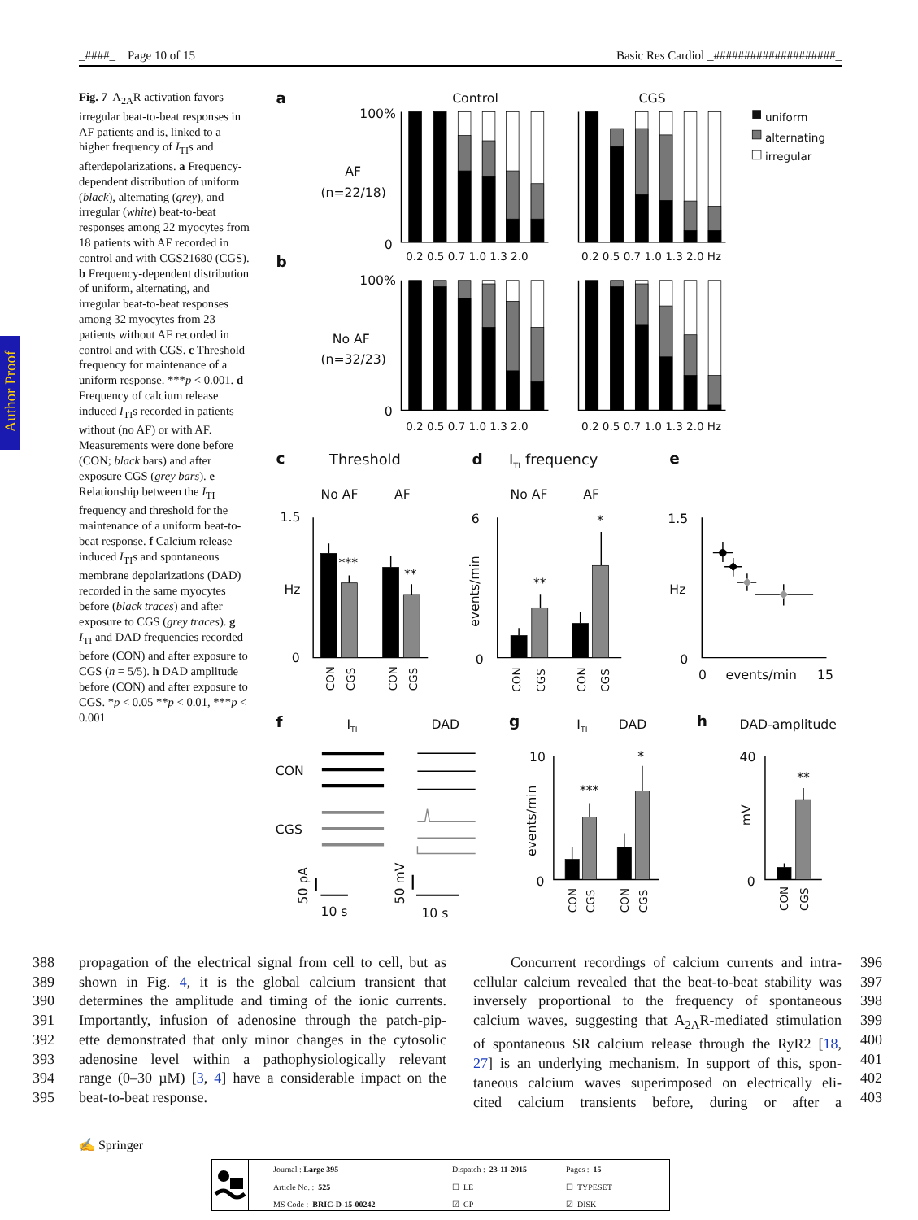_####_ Page 10 of 15 Basic Res Cardiol _####################_
Author Proof
Fig. 7 A<sub>2A</sub>R activation favors irregular beat-to-beat responses in AF patients and is, linked to a higher frequency of I<sub>TI</sub>s and afterdepolarizations. a Frequency-dependent distribution of uniform (black), alternating (grey), and irregular (white) beat-to-beat responses among 22 myocytes from 18 patients with AF recorded in control and with CGS21680 (CGS). b Frequency-dependent distribution of uniform, alternating, and irregular beat-to-beat responses among 32 myocytes from 23 patients without AF recorded in control and with CGS. c Threshold frequency for maintenance of a uniform response. ***p < 0.001. d Frequency of calcium release induced I<sub>TI</sub>s recorded in patients without (no AF) or with AF. Measurements were done before (CON; black bars) and after exposure CGS (grey bars). e Relationship between the I<sub>TI</sub> frequency and threshold for the maintenance of a uniform beat-to-beat response. f Calcium release induced I<sub>TI</sub>s and spontaneous membrane depolarizations (DAD) recorded in the same myocytes before (black traces) and after exposure to CGS (grey traces). g I<sub>TI</sub> and DAD frequencies recorded before (CON) and after exposure to CGS (n = 5/5). h DAD amplitude before (CON) and after exposure to CGS. *p < 0.05 **p < 0.01, ***p < 0.001
a
Control
CGS
100%
0
AF
(n=22/18)
uniform
alternating
irregular
0.2 0.5 0.7 1.0 1.3 2.0
0.2 0.5 0.7 1.0 1.3 2.0 Hz
b
100%
0
No AF
(n=32/23)
0.2 0.5 0.7 1.0 1.3 2.0
0.2 0.5 0.7 1.0 1.3 2.0 Hz
c
Threshold
No AF
AF
1.5
Hz
0
***
**
CON
CGS
CON
CGS
d
ITI frequency
No AF
AF
6
0
events/min
**
*
CON
CGS
CON
CGS
e
1.5
Hz
0
0
events/min
15
f
ITI
DAD
CON
CGS
50 pA
10 s
50 mV
10 s
g
ITI
DAD
10
0
events/min
***
*
CON
CGS
CON
CGS
h
DAD-amplitude
40
0
mV
**
CON
CGS
388
389
390
391
392
393
394
395
propagation of the electrical signal from cell to cell, but as
shown in Fig. 4, it is the global calcium transient that
determines the amplitude and timing of the ionic currents.
Importantly, infusion of adenosine through the patch-pip-
ette demonstrated that only minor changes in the cytosolic
adenosine level within a pathophysiologically relevant
range (0–30 µM) [3, 4] have a considerable impact on the
beat-to-beat response.
Concurrent recordings of calcium currents and intra-
cellular calcium revealed that the beat-to-beat stability was
inversely proportional to the frequency of spontaneous
calcium waves, suggesting that A<sub>2A</sub>R-mediated stimulation
of spontaneous SR calcium release through the RyR2 [18,
27] is an underlying mechanism. In support of this, spon-
taneous calcium waves superimposed on electrically eli-
cited calcium transients before, during or after a
396
397
398
399
400
401
402
403
✍ Springer
Journal : Large 395
Dispatch : 23-11-2015
Pages : 15
Article No. : 525
☐ LE
☐ TYPESET
MS Code : BRIC-D-15-00242
☑ CP
☑ DISK